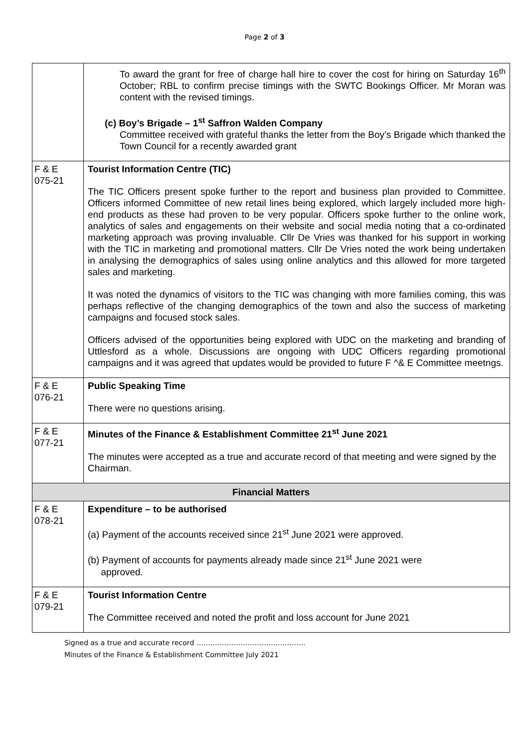Page 2 of 3
| | To award the grant for free of charge hall hire to cover the cost for hiring on Saturday 16<sup>th</sup> October; RBL to confirm precise timings with the SWTC Bookings Officer. Mr Moran was content with the revised timings. (c) Boy’s Brigade – 1<sup>st</sup> Saffron Walden Company Committee received with grateful thanks the letter from the Boy’s Brigade which thanked the Town Council for a recently awarded grant |
| F & E 075-21 | Tourist Information Centre (TIC) The TIC Officers present spoke further to the report and business plan provided to Committee. Officers informed Committee of new retail lines being explored, which largely included more high-end products as these had proven to be very popular. Officers spoke further to the online work, analytics of sales and engagements on their website and social media noting that a co-ordinated marketing approach was proving invaluable. Cllr De Vries was thanked for his support in working with the TIC in marketing and promotional matters. Cllr De Vries noted the work being undertaken in analysing the demographics of sales using online analytics and this allowed for more targeted sales and marketing. It was noted the dynamics of visitors to the TIC was changing with more families coming, this was perhaps reflective of the changing demographics of the town and also the success of marketing campaigns and focused stock sales. Officers advised of the opportunities being explored with UDC on the marketing and branding of Uttlesford as a whole. Discussions are ongoing with UDC Officers regarding promotional campaigns and it was agreed that updates would be provided to future F ^& E Committee meetngs. |
| F & E 076-21 | Public Speaking Time There were no questions arising. |
| F & E 077-21 | Minutes of the Finance & Establishment Committee 21<sup>st</sup> June 2021 The minutes were accepted as a true and accurate record of that meeting and were signed by the Chairman. |
| Financial Matters | |
| F & E 078-21 | Expenditure – to be authorised (a) Payment of the accounts received since 21<sup>st</sup> June 2021 were approved. (b) Payment of accounts for payments already made since 21<sup>st</sup> June 2021 were approved. |
| F & E 079-21 | Tourist Information Centre The Committee received and noted the profit and loss account for June 2021 |
Signed as a true and accurate record ………………………………………..
Minutes of the Finance & Establishment Committee July 2021